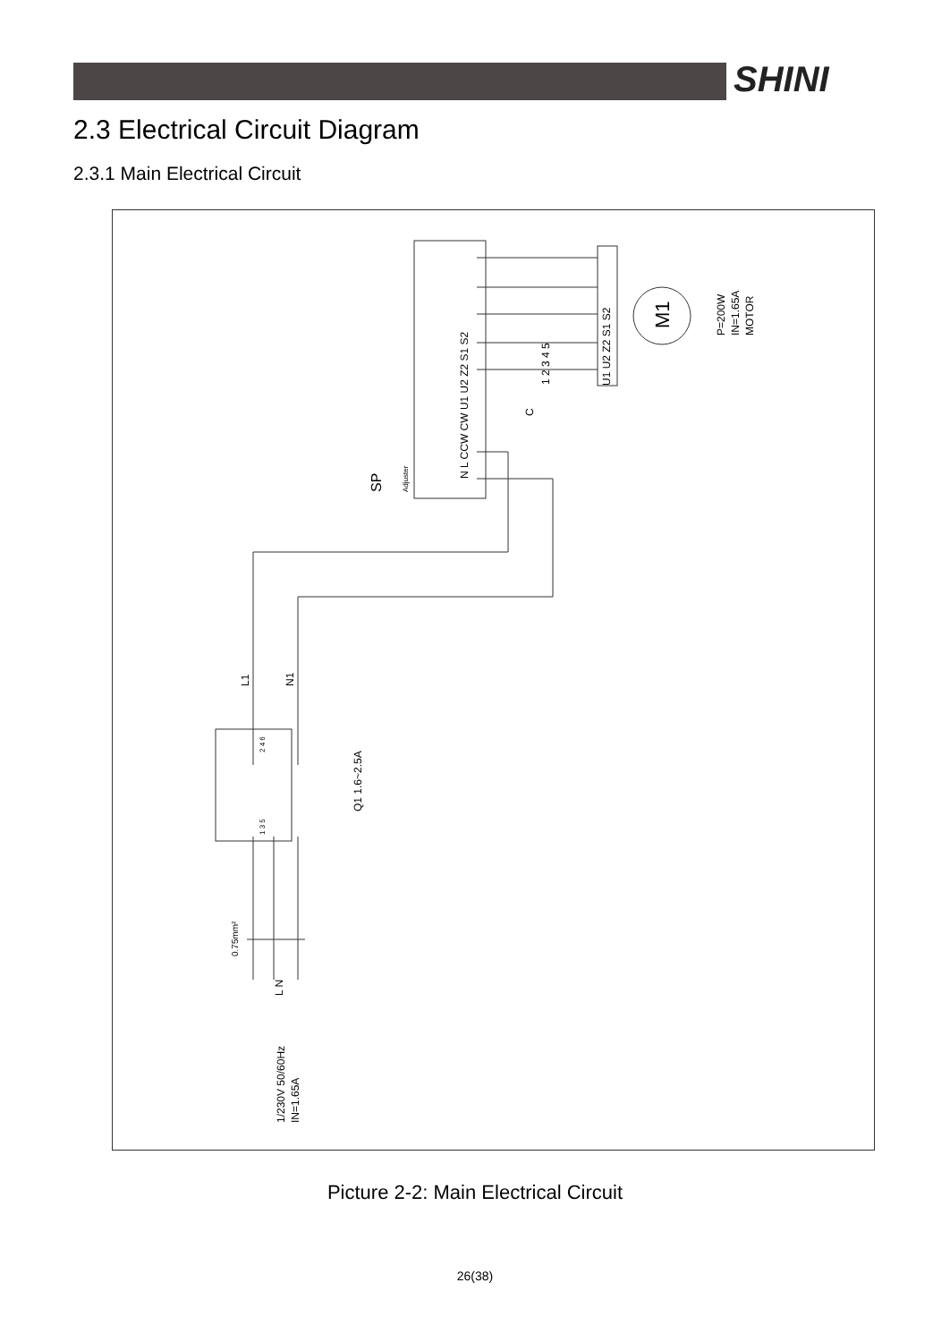SHINI
2.3 Electrical Circuit Diagram
2.3.1 Main Electrical Circuit
SP
Adjuster
N L CCW CW U1 U2 Z2 S1 S2
1 2 3 4 5
C
U1 U2 Z2 S1 S2
M1
P=200W
IN=1.65A
MOTOR
L1
N1
2 4 6
1 3 5
Q1 1.6~2.5A
0.75mm²
L N
1/230V 50/60Hz
IN=1.65A
Picture 2-2: Main Electrical Circuit
26(38)